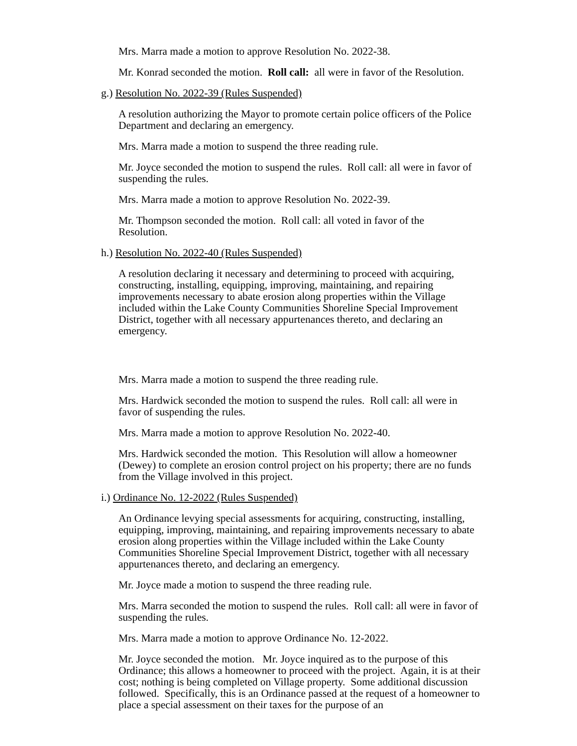Mrs. Marra made a motion to approve Resolution No. 2022-38.
Mr. Konrad seconded the motion. Roll call: all were in favor of the Resolution.
g.) Resolution No. 2022-39 (Rules Suspended)
A resolution authorizing the Mayor to promote certain police officers of the Police Department and declaring an emergency.
Mrs. Marra made a motion to suspend the three reading rule.
Mr. Joyce seconded the motion to suspend the rules. Roll call: all were in favor of suspending the rules.
Mrs. Marra made a motion to approve Resolution No. 2022-39.
Mr. Thompson seconded the motion. Roll call: all voted in favor of the
Resolution.
h.) Resolution No. 2022-40 (Rules Suspended)
A resolution declaring it necessary and determining to proceed with acquiring, constructing, installing, equipping, improving, maintaining, and repairing improvements necessary to abate erosion along properties within the Village included within the Lake County Communities Shoreline Special Improvement District, together with all necessary appurtenances thereto, and declaring an emergency.
Mrs. Marra made a motion to suspend the three reading rule.
Mrs. Hardwick seconded the motion to suspend the rules. Roll call: all were in favor of suspending the rules.
Mrs. Marra made a motion to approve Resolution No. 2022-40.
Mrs. Hardwick seconded the motion. This Resolution will allow a homeowner (Dewey) to complete an erosion control project on his property; there are no funds from the Village involved in this project.
i.) Ordinance No. 12-2022 (Rules Suspended)
An Ordinance levying special assessments for acquiring, constructing, installing, equipping, improving, maintaining, and repairing improvements necessary to abate erosion along properties within the Village included within the Lake County Communities Shoreline Special Improvement District, together with all necessary appurtenances thereto, and declaring an emergency.
Mr. Joyce made a motion to suspend the three reading rule.
Mrs. Marra seconded the motion to suspend the rules. Roll call: all were in favor of suspending the rules.
Mrs. Marra made a motion to approve Ordinance No. 12-2022.
Mr. Joyce seconded the motion. Mr. Joyce inquired as to the purpose of this Ordinance; this allows a homeowner to proceed with the project. Again, it is at their cost; nothing is being completed on Village property. Some additional discussion followed. Specifically, this is an Ordinance passed at the request of a homeowner to place a special assessment on their taxes for the purpose of an